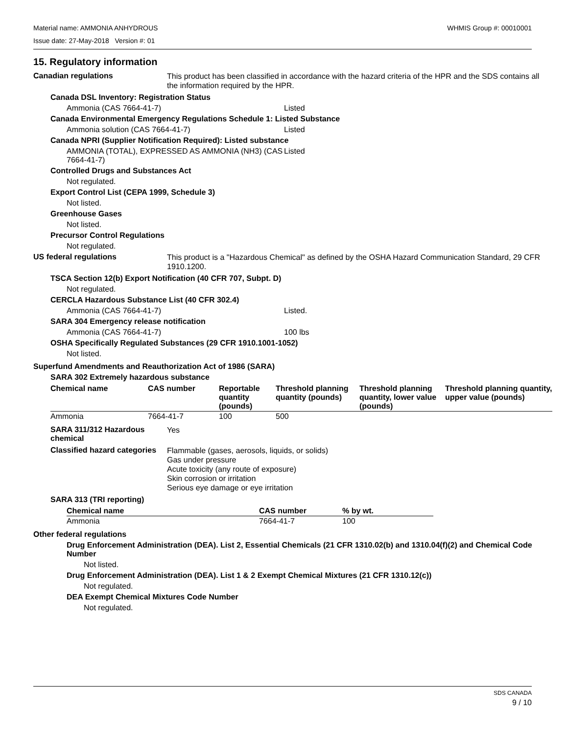WHMIS Group #: 00010001 Material name: AMMONIA ANHYDROUS
Issue date: 27-May-2018 Version #: 01
15. Regulatory information
Canadian regulations
This product has been classified in accordance with the hazard criteria of the HPR and the SDS contains all the information required by the HPR.
Canada DSL Inventory: Registration Status
Ammonia (CAS 7664-41-7) Listed
Canada Environmental Emergency Regulations Schedule 1: Listed Substance
Ammonia solution (CAS 7664-41-7) Listed
Canada NPRI (Supplier Notification Required): Listed substance
AMMONIA (TOTAL), EXPRESSED AS AMMONIA (NH3) (CAS 7664-41-7) Listed
Controlled Drugs and Substances Act
Not regulated.
Export Control List (CEPA 1999, Schedule 3)
Not listed.
Greenhouse Gases
Not listed.
Precursor Control Regulations
Not regulated.
US federal regulations
This product is a "Hazardous Chemical" as defined by the OSHA Hazard Communication Standard, 29 CFR 1910.1200.
TSCA Section 12(b) Export Notification (40 CFR 707, Subpt. D)
Not regulated.
CERCLA Hazardous Substance List (40 CFR 302.4)
Ammonia (CAS 7664-41-7) Listed.
SARA 304 Emergency release notification
Ammonia (CAS 7664-41-7) 100 lbs
OSHA Specifically Regulated Substances (29 CFR 1910.1001-1052)
Not listed.
Superfund Amendments and Reauthorization Act of 1986 (SARA)
SARA 302 Extremely hazardous substance
| Chemical name | CAS number | Reportable quantity (pounds) | Threshold planning quantity (pounds) | Threshold planning quantity, lower value (pounds) | Threshold planning quantity, upper value (pounds) |
| --- | --- | --- | --- | --- | --- |
| Ammonia | 7664-41-7 | 100 | 500 | | |
SARA 311/312 Hazardous chemical
Yes
Classified hazard categories
Flammable (gases, aerosols, liquids, or solids)
Gas under pressure
Acute toxicity (any route of exposure)
Skin corrosion or irritation
Serious eye damage or eye irritation
SARA 313 (TRI reporting)
| Chemical name | CAS number | % by wt. |
| --- | --- | --- |
| Ammonia | 7664-41-7 | 100 |
Other federal regulations
Drug Enforcement Administration (DEA). List 2, Essential Chemicals (21 CFR 1310.02(b) and 1310.04(f)(2) and Chemical Code Number
Not listed.
Drug Enforcement Administration (DEA). List 1 & 2 Exempt Chemical Mixtures (21 CFR 1310.12(c))
Not regulated.
DEA Exempt Chemical Mixtures Code Number
Not regulated.
SDS CANADA
9 / 10